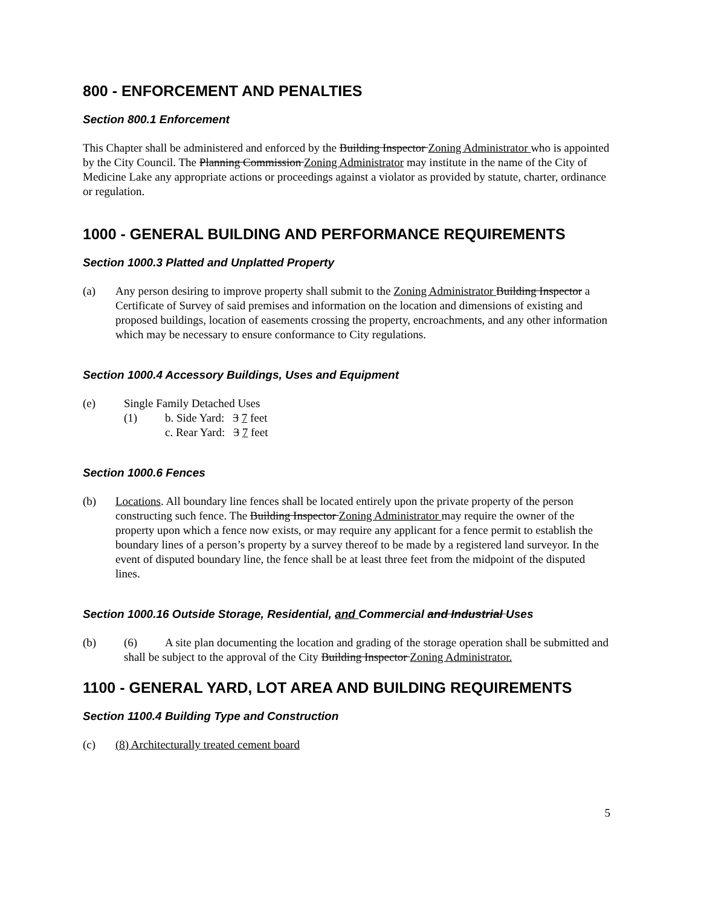800 - ENFORCEMENT AND PENALTIES
Section 800.1 Enforcement
This Chapter shall be administered and enforced by the Building Inspector Zoning Administrator who is appointed by the City Council. The Planning Commission Zoning Administrator may institute in the name of the City of Medicine Lake any appropriate actions or proceedings against a violator as provided by statute, charter, ordinance or regulation.
1000 - GENERAL BUILDING AND PERFORMANCE REQUIREMENTS
Section 1000.3 Platted and Unplatted Property
(a) Any person desiring to improve property shall submit to the Zoning Administrator Building Inspector a Certificate of Survey of said premises and information on the location and dimensions of existing and proposed buildings, location of easements crossing the property, encroachments, and any other information which may be necessary to ensure conformance to City regulations.
Section 1000.4 Accessory Buildings, Uses and Equipment
(e) Single Family Detached Uses
(1) b. Side Yard: 3 7 feet
c. Rear Yard: 3 7 feet
Section 1000.6 Fences
(b) Locations. All boundary line fences shall be located entirely upon the private property of the person constructing such fence. The Building Inspector Zoning Administrator may require the owner of the property upon which a fence now exists, or may require any applicant for a fence permit to establish the boundary lines of a person’s property by a survey thereof to be made by a registered land surveyor. In the event of disputed boundary line, the fence shall be at least three feet from the midpoint of the disputed lines.
Section 1000.16 Outside Storage, Residential, and Commercial and Industrial Uses
(b) (6) A site plan documenting the location and grading of the storage operation shall be submitted and shall be subject to the approval of the City Building Inspector Zoning Administrator.
1100 - GENERAL YARD, LOT AREA AND BUILDING REQUIREMENTS
Section 1100.4 Building Type and Construction
(c) (8) Architecturally treated cement board
5